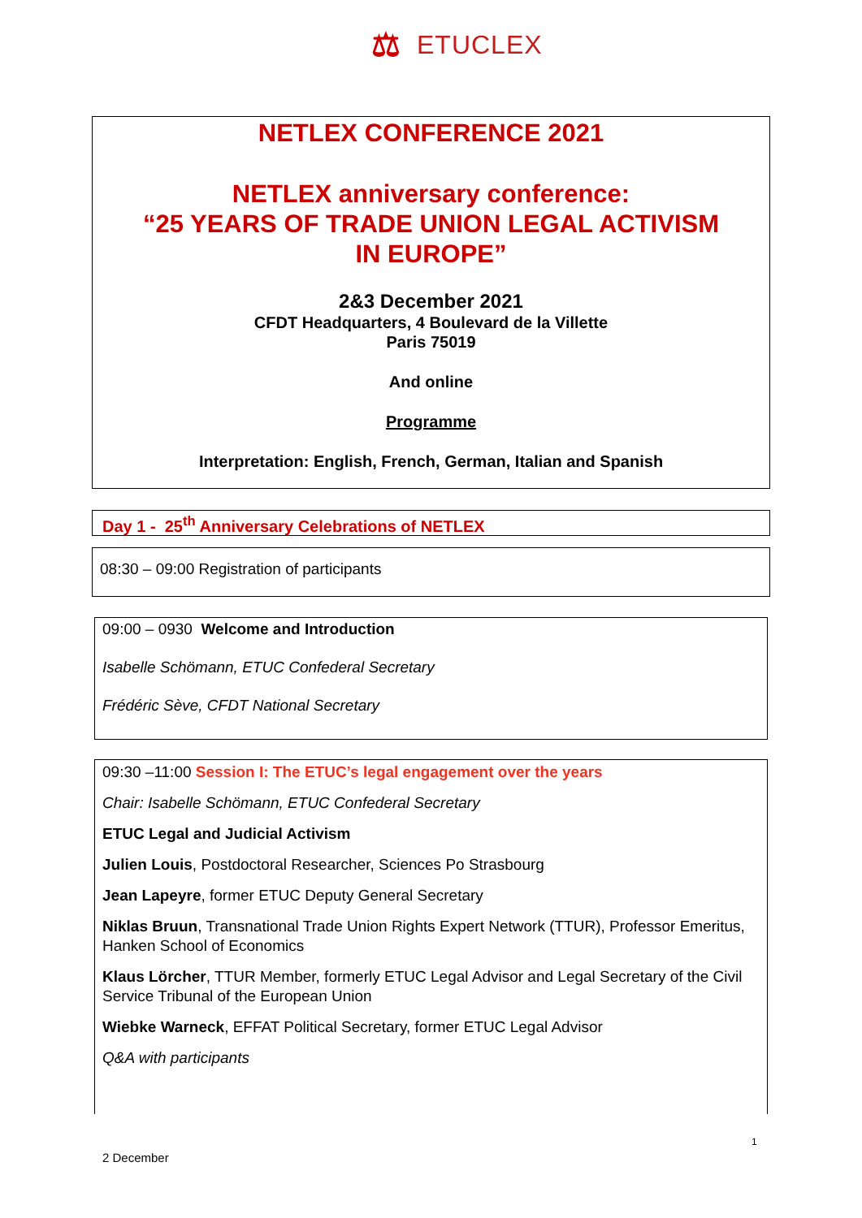⚖
ETUCLEX
NETLEX CONFERENCE 2021
NETLEX anniversary conference:
“25 YEARS OF TRADE UNION LEGAL ACTIVISM
IN EUROPE”
2&3 December 2021
CFDT Headquarters, 4 Boulevard de la Villette
Paris 75019
And online
Programme
Interpretation: English, French, German, Italian and Spanish
Day 1 - 25<sup>th</sup> Anniversary Celebrations of NETLEX
08:30 – 09:00 Registration of participants
09:00 – 0930 Welcome and Introduction
Isabelle Schömann, ETUC Confederal Secretary
Frédéric Sève, CFDT National Secretary
09:30 –11:00 Session I: The ETUC’s legal engagement over the years
Chair: Isabelle Schömann, ETUC Confederal Secretary
ETUC Legal and Judicial Activism
Julien Louis, Postdoctoral Researcher, Sciences Po Strasbourg
Jean Lapeyre, former ETUC Deputy General Secretary
Niklas Bruun, Transnational Trade Union Rights Expert Network (TTUR), Professor Emeritus, Hanken School of Economics
Klaus Lörcher, TTUR Member, formerly ETUC Legal Advisor and Legal Secretary of the Civil Service Tribunal of the European Union
Wiebke Warneck, EFFAT Political Secretary, former ETUC Legal Advisor
Q&A with participants
1
2 December